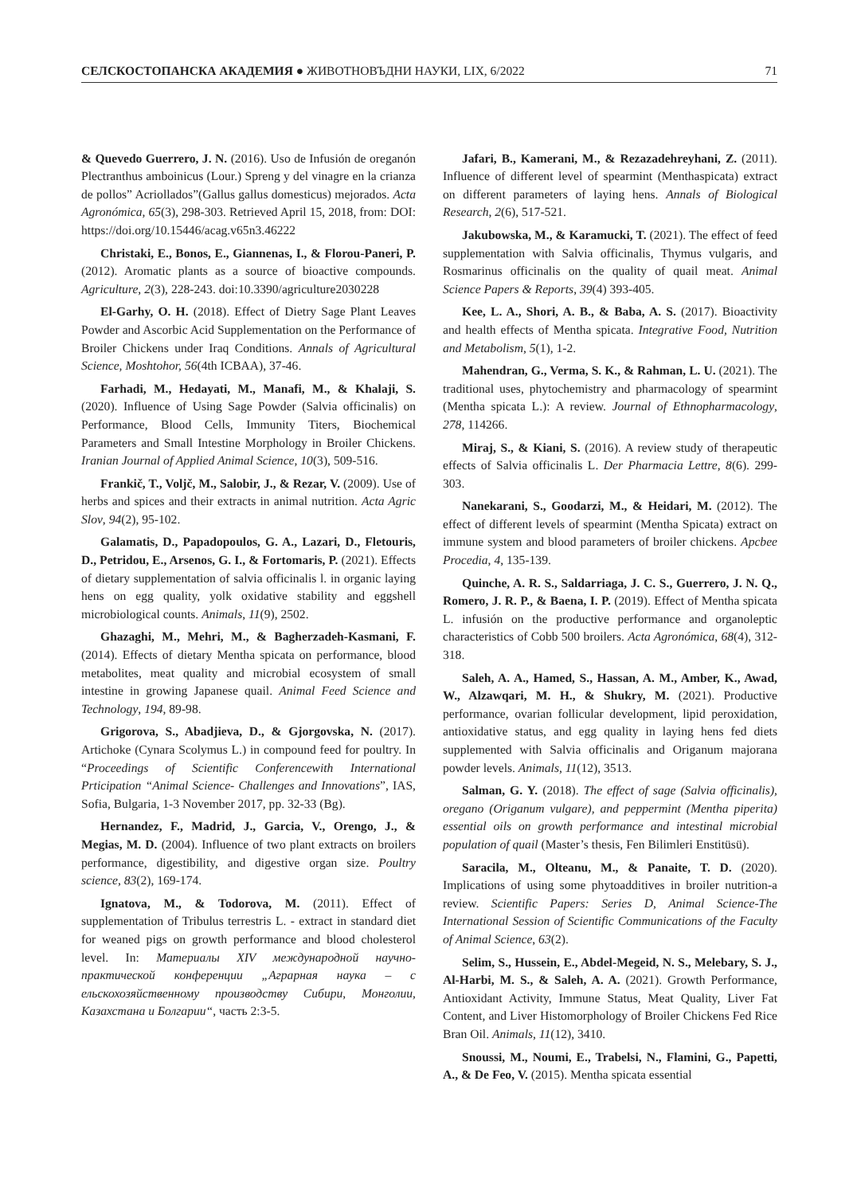СЕЛСКОСТОПАНСКА АКАДЕМИЯ ● ЖИВОТНОВЪДНИ НАУКИ, LIX, 6/2022 71
& Quevedo Guerrero, J. N. (2016). Uso de Infusión de oreganón Plectranthus amboinicus (Lour.) Spreng y del vinagre en la crianza de pollos” Acriollados”(Gallus gallus domesticus) mejorados. Acta Agronómica, 65(3), 298-303. Retrieved April 15, 2018, from: DOI: https://doi.org/10.15446/acag.v65n3.46222
Christaki, E., Bonos, E., Giannenas, I., & Florou-Paneri, P. (2012). Aromatic plants as a source of bioactive compounds. Agriculture, 2(3), 228-243. doi:10.3390/agriculture2030228
El-Garhy, O. H. (2018). Effect of Dietry Sage Plant Leaves Powder and Ascorbic Acid Supplementation on the Performance of Broiler Chickens under Iraq Conditions. Annals of Agricultural Science, Moshtohor, 56(4th ICBAA), 37-46.
Farhadi, M., Hedayati, M., Manafi, M., & Khalaji, S. (2020). Influence of Using Sage Powder (Salvia officinalis) on Performance, Blood Cells, Immunity Titers, Biochemical Parameters and Small Intestine Morphology in Broiler Chickens. Iranian Journal of Applied Animal Science, 10(3), 509-516.
Frankič, T., Voljč, M., Salobir, J., & Rezar, V. (2009). Use of herbs and spices and their extracts in animal nutrition. Acta Agric Slov, 94(2), 95-102.
Galamatis, D., Papadopoulos, G. A., Lazari, D., Fletouris, D., Petridou, E., Arsenos, G. I., & Fortomaris, P. (2021). Effects of dietary supplementation of salvia officinalis l. in organic laying hens on egg quality, yolk oxidative stability and eggshell microbiological counts. Animals, 11(9), 2502.
Ghazaghi, M., Mehri, M., & Bagherzadeh-Kasmani, F. (2014). Effects of dietary Mentha spicata on performance, blood metabolites, meat quality and microbial ecosystem of small intestine in growing Japanese quail. Animal Feed Science and Technology, 194, 89-98.
Grigorova, S., Abadjieva, D., & Gjorgovska, N. (2017). Artichoke (Cynara Scolymus L.) in compound feed for poultry. In “Proceedings of Scientific Conferencewith International Prticipation “Animal Science- Challenges and Innovations”, IAS, Sofia, Bulgaria, 1-3 November 2017, pp. 32-33 (Bg).
Hernandez, F., Madrid, J., Garcia, V., Orengo, J., & Megias, M. D. (2004). Influence of two plant extracts on broilers performance, digestibility, and digestive organ size. Poultry science, 83(2), 169-174.
Ignatova, M., & Todorova, M. (2011). Effect of supplementation of Tribulus terrestris L. - extract in standard diet for weaned pigs on growth performance and blood cholesterol level. In: Материалы XIV международной научно-практической конференции „Аграрная наука – с ельскохозяйственному производству Сибири, Монголии, Казахстана и Болгарии“, часть 2:3-5.
Jafari, B., Kamerani, M., & Rezazadehreyhani, Z. (2011). Influence of different level of spearmint (Menthaspicata) extract on different parameters of laying hens. Annals of Biological Research, 2(6), 517-521.
Jakubowska, M., & Karamucki, T. (2021). The effect of feed supplementation with Salvia officinalis, Thymus vulgaris, and Rosmarinus officinalis on the quality of quail meat. Animal Science Papers & Reports, 39(4) 393-405.
Kee, L. A., Shori, A. B., & Baba, A. S. (2017). Bioactivity and health effects of Mentha spicata. Integrative Food, Nutrition and Metabolism, 5(1), 1-2.
Mahendran, G., Verma, S. K., & Rahman, L. U. (2021). The traditional uses, phytochemistry and pharmacology of spearmint (Mentha spicata L.): A review. Journal of Ethnopharmacology, 278, 114266.
Miraj, S., & Kiani, S. (2016). A review study of therapeutic effects of Salvia officinalis L. Der Pharmacia Lettre, 8(6). 299-303.
Nanekarani, S., Goodarzi, M., & Heidari, M. (2012). The effect of different levels of spearmint (Mentha Spicata) extract on immune system and blood parameters of broiler chickens. Apcbee Procedia, 4, 135-139.
Quinche, A. R. S., Saldarriaga, J. C. S., Guerrero, J. N. Q., Romero, J. R. P., & Baena, I. P. (2019). Effect of Mentha spicata L. infusión on the productive performance and organoleptic characteristics of Cobb 500 broilers. Acta Agronómica, 68(4), 312-318.
Saleh, A. A., Hamed, S., Hassan, A. M., Amber, K., Awad, W., Alzawqari, M. H., & Shukry, M. (2021). Productive performance, ovarian follicular development, lipid peroxidation, antioxidative status, and egg quality in laying hens fed diets supplemented with Salvia officinalis and Origanum majorana powder levels. Animals, 11(12), 3513.
Salman, G. Y. (2018). The effect of sage (Salvia officinalis), oregano (Origanum vulgare), and peppermint (Mentha piperita) essential oils on growth performance and intestinal microbial population of quail (Master’s thesis, Fen Bilimleri Enstitüsü).
Saracila, M., Olteanu, M., & Panaite, T. D. (2020). Implications of using some phytoadditives in broiler nutrition-a review. Scientific Papers: Series D, Animal Science-The International Session of Scientific Communications of the Faculty of Animal Science, 63(2).
Selim, S., Hussein, E., Abdel-Megeid, N. S., Melebary, S. J., Al-Harbi, M. S., & Saleh, A. A. (2021). Growth Performance, Antioxidant Activity, Immune Status, Meat Quality, Liver Fat Content, and Liver Histomorphology of Broiler Chickens Fed Rice Bran Oil. Animals, 11(12), 3410.
Snoussi, M., Noumi, E., Trabelsi, N., Flamini, G., Papetti, A., & De Feo, V. (2015). Mentha spicata essential